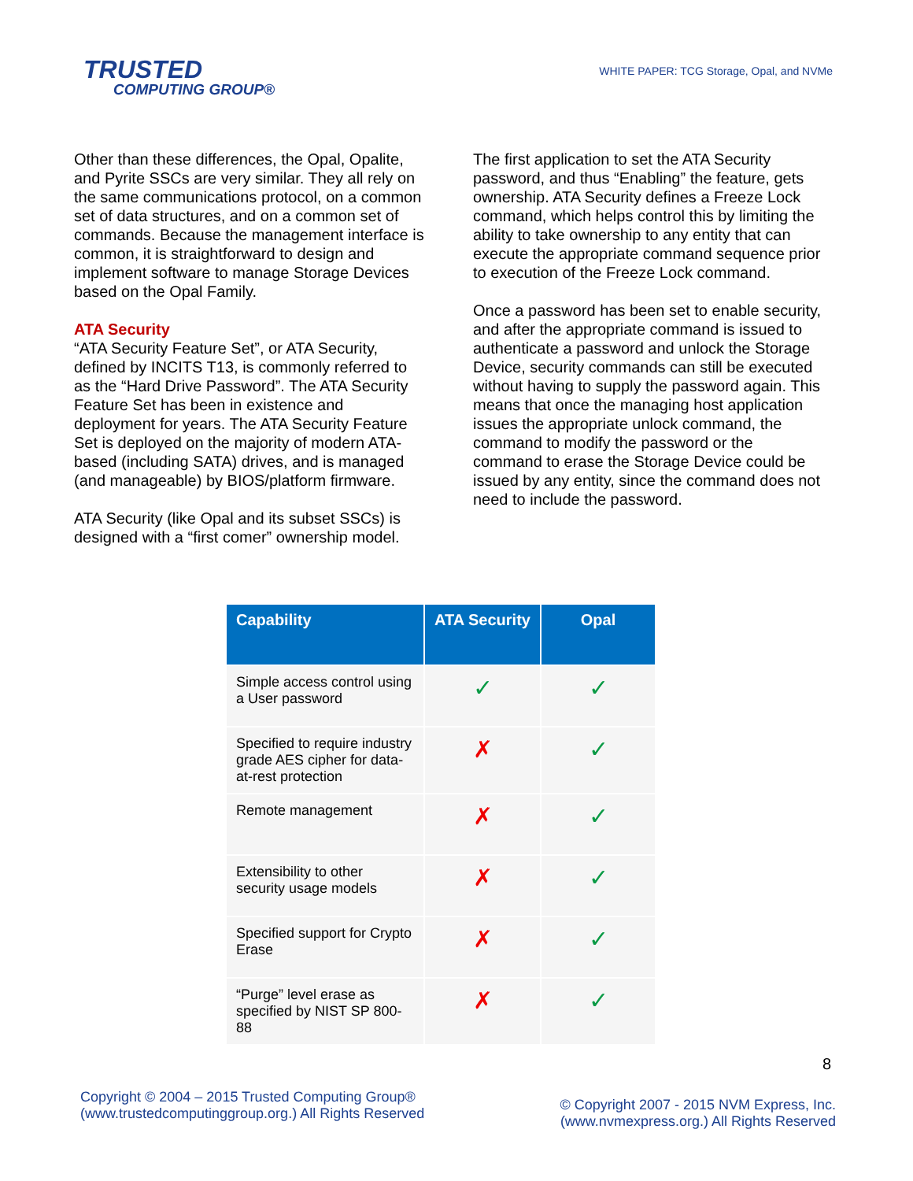TRUSTED
COMPUTING GROUP®
WHITE PAPER: TCG Storage, Opal, and NVMe
Other than these differences, the Opal, Opalite, and Pyrite SSCs are very similar. They all rely on the same communications protocol, on a common set of data structures, and on a common set of commands. Because the management interface is common, it is straightforward to design and implement software to manage Storage Devices based on the Opal Family.
ATA Security
“ATA Security Feature Set”, or ATA Security, defined by INCITS T13, is commonly referred to as the “Hard Drive Password”. The ATA Security Feature Set has been in existence and deployment for years. The ATA Security Feature Set is deployed on the majority of modern ATA-based (including SATA) drives, and is managed (and manageable) by BIOS/platform firmware.
ATA Security (like Opal and its subset SSCs) is designed with a “first comer” ownership model.
The first application to set the ATA Security password, and thus “Enabling” the feature, gets ownership. ATA Security defines a Freeze Lock command, which helps control this by limiting the ability to take ownership to any entity that can execute the appropriate command sequence prior to execution of the Freeze Lock command.
Once a password has been set to enable security, and after the appropriate command is issued to authenticate a password and unlock the Storage Device, security commands can still be executed without having to supply the password again. This means that once the managing host application issues the appropriate unlock command, the command to modify the password or the command to erase the Storage Device could be issued by any entity, since the command does not need to include the password.
| Capability | ATA Security | Opal |
| --- | --- | --- |
| Simple access control using a User password | ✓ | ✓ |
| Specified to require industry grade AES cipher for data-at-rest protection | ✗ | ✓ |
| Remote management | ✗ | ✓ |
| Extensibility to other security usage models | ✗ | ✓ |
| Specified support for Crypto Erase | ✗ | ✓ |
| “Purge” level erase as specified by NIST SP 800-88 | ✗ | ✓ |
8
Copyright © 2004 – 2015 Trusted Computing Group®
(www.trustedcomputinggroup.org.) All Rights Reserved
© Copyright 2007 - 2015 NVM Express, Inc.
(www.nvmexpress.org.) All Rights Reserved